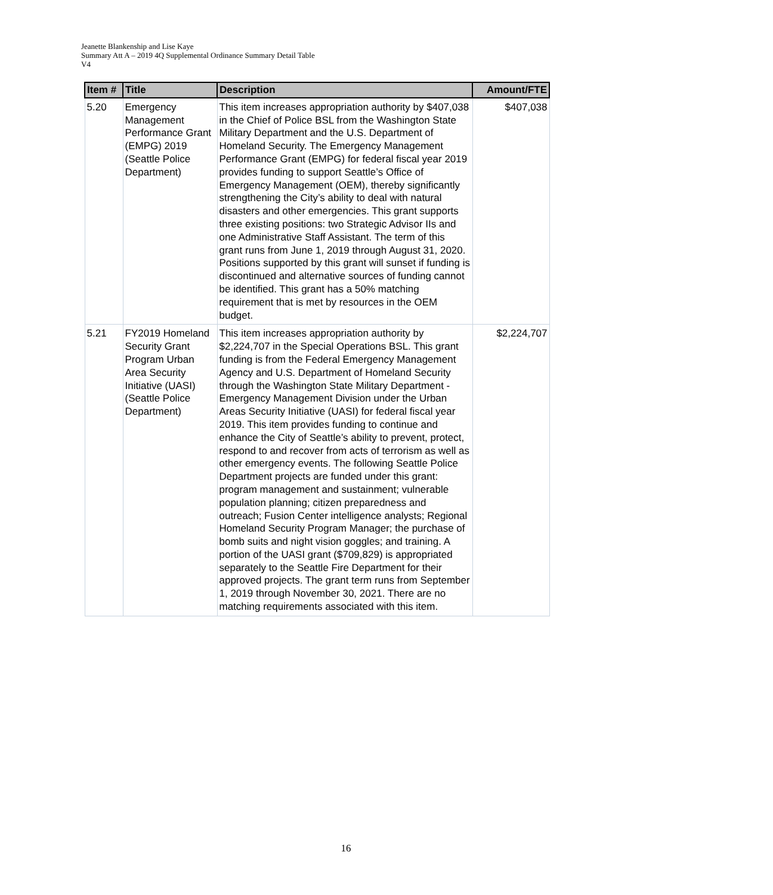Jeanette Blankenship and Lise Kaye
Summary Att A – 2019 4Q Supplemental Ordinance Summary Detail Table
V4
| Item # | Title | Description | Amount/FTE |
| --- | --- | --- | --- |
| 5.20 | Emergency Management Performance Grant (EMPG) 2019 (Seattle Police Department) | This item increases appropriation authority by $407,038 in the Chief of Police BSL from the Washington State Military Department and the U.S. Department of Homeland Security. The Emergency Management Performance Grant (EMPG) for federal fiscal year 2019 provides funding to support Seattle’s Office of Emergency Management (OEM), thereby significantly strengthening the City’s ability to deal with natural disasters and other emergencies. This grant supports three existing positions: two Strategic Advisor IIs and one Administrative Staff Assistant. The term of this grant runs from June 1, 2019 through August 31, 2020. Positions supported by this grant will sunset if funding is discontinued and alternative sources of funding cannot be identified. This grant has a 50% matching requirement that is met by resources in the OEM budget. | $407,038 |
| 5.21 | FY2019 Homeland Security Grant Program Urban Area Security Initiative (UASI) (Seattle Police Department) | This item increases appropriation authority by $2,224,707 in the Special Operations BSL. This grant funding is from the Federal Emergency Management Agency and U.S. Department of Homeland Security through the Washington State Military Department - Emergency Management Division under the Urban Areas Security Initiative (UASI) for federal fiscal year 2019. This item provides funding to continue and enhance the City of Seattle’s ability to prevent, protect, respond to and recover from acts of terrorism as well as other emergency events. The following Seattle Police Department projects are funded under this grant: program management and sustainment; vulnerable population planning; citizen preparedness and outreach; Fusion Center intelligence analysts; Regional Homeland Security Program Manager; the purchase of bomb suits and night vision goggles; and training. A portion of the UASI grant ($709,829) is appropriated separately to the Seattle Fire Department for their approved projects. The grant term runs from September 1, 2019 through November 30, 2021. There are no matching requirements associated with this item. | $2,224,707 |
16